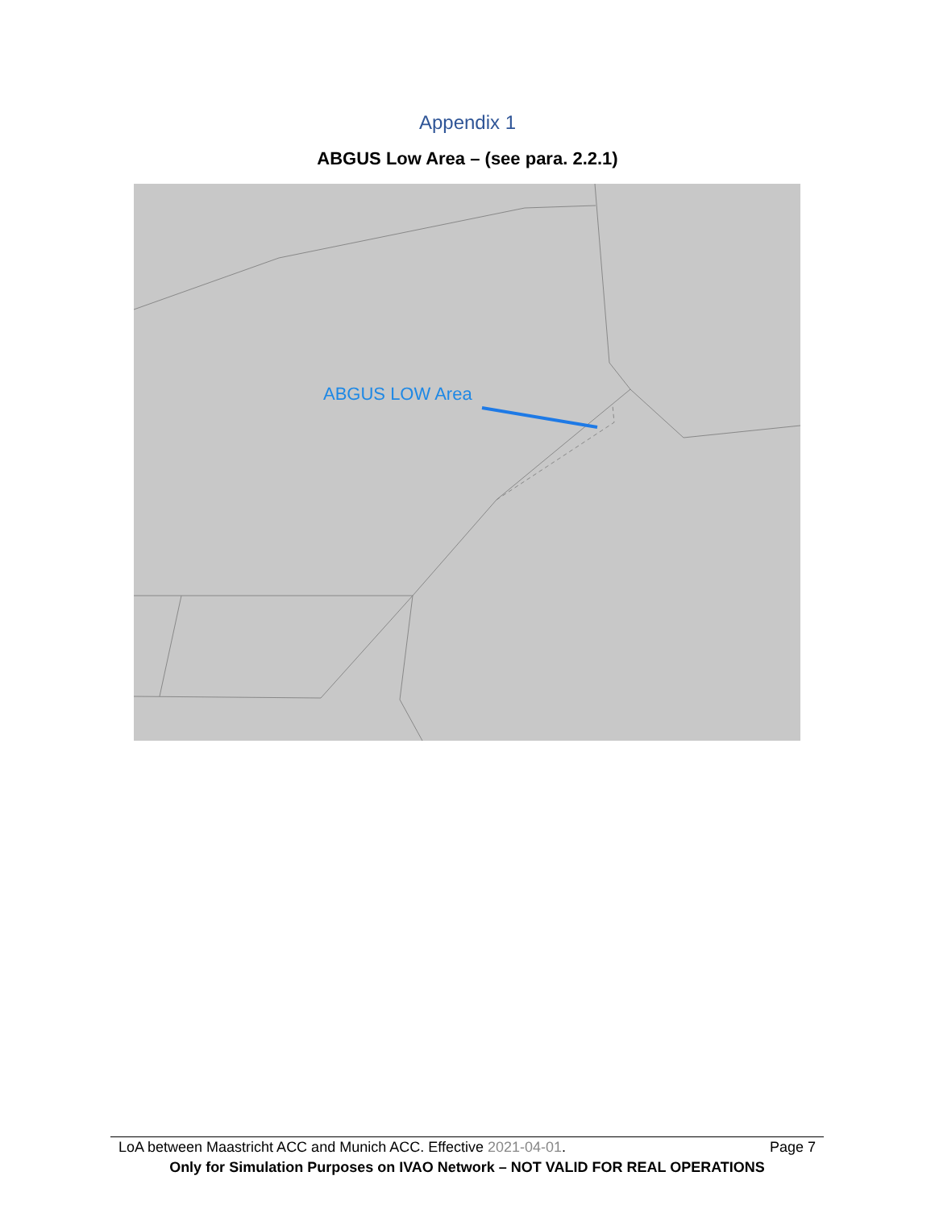Appendix 1
ABGUS Low Area – (see para. 2.2.1)
ABGUS LOW Area
LoA between Maastricht ACC and Munich ACC. Effective 2021-04-01. Page 7
Only for Simulation Purposes on IVAO Network – NOT VALID FOR REAL OPERATIONS